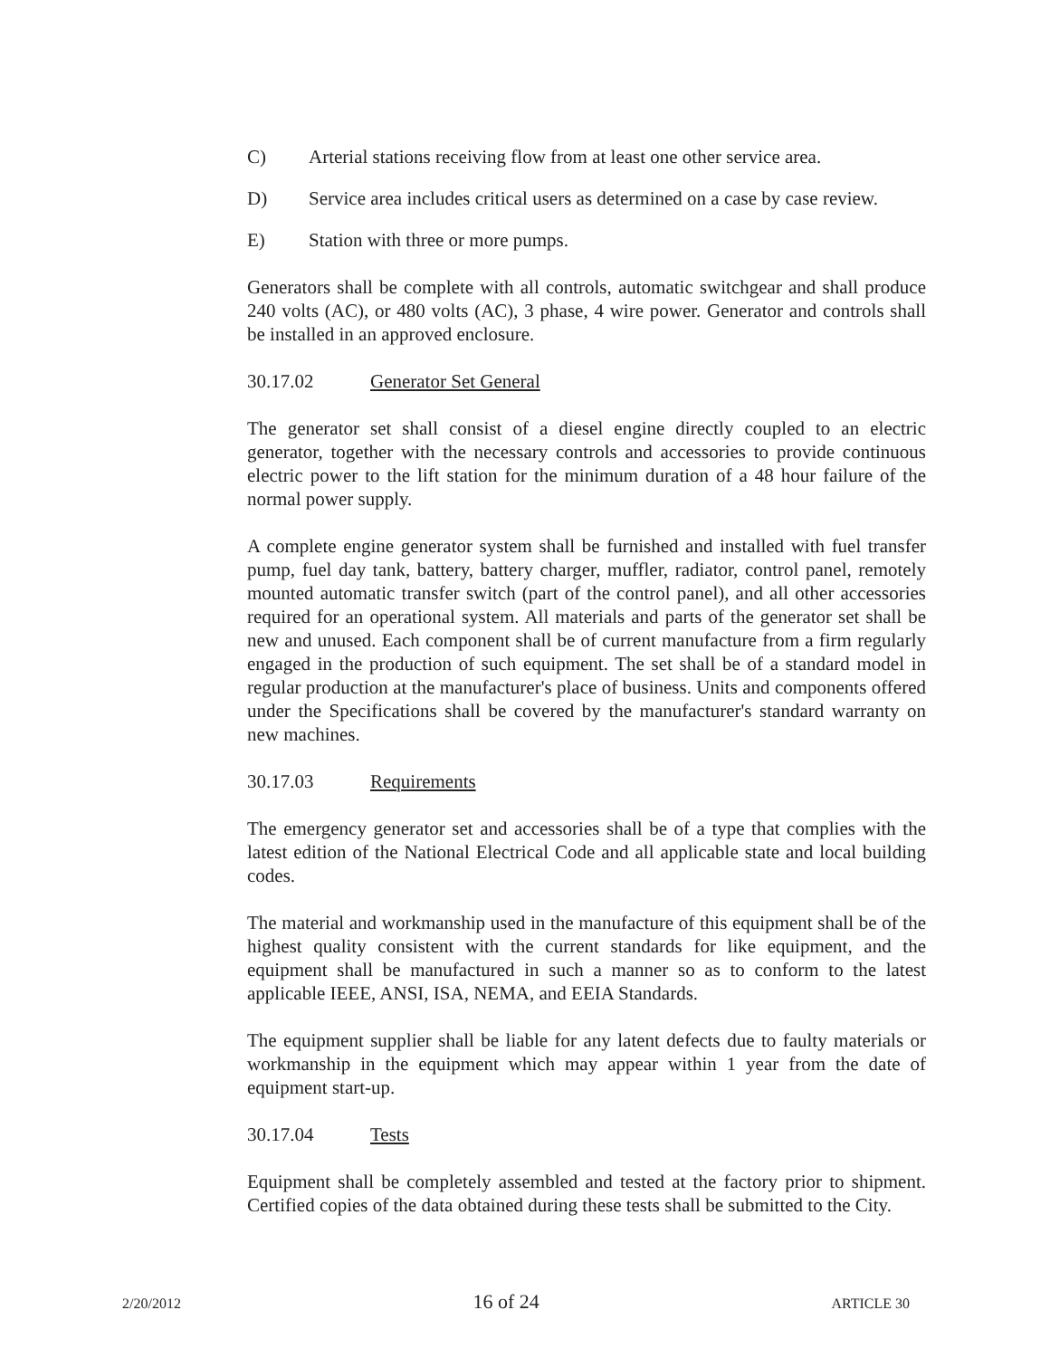C) Arterial stations receiving flow from at least one other service area.
D) Service area includes critical users as determined on a case by case review.
E) Station with three or more pumps.
Generators shall be complete with all controls, automatic switchgear and shall produce 240 volts (AC), or 480 volts (AC), 3 phase, 4 wire power. Generator and controls shall be installed in an approved enclosure.
30.17.02 Generator Set General
The generator set shall consist of a diesel engine directly coupled to an electric generator, together with the necessary controls and accessories to provide continuous electric power to the lift station for the minimum duration of a 48 hour failure of the normal power supply.
A complete engine generator system shall be furnished and installed with fuel transfer pump, fuel day tank, battery, battery charger, muffler, radiator, control panel, remotely mounted automatic transfer switch (part of the control panel), and all other accessories required for an operational system. All materials and parts of the generator set shall be new and unused. Each component shall be of current manufacture from a firm regularly engaged in the production of such equipment. The set shall be of a standard model in regular production at the manufacturer's place of business. Units and components offered under the Specifications shall be covered by the manufacturer's standard warranty on new machines.
30.17.03 Requirements
The emergency generator set and accessories shall be of a type that complies with the latest edition of the National Electrical Code and all applicable state and local building codes.
The material and workmanship used in the manufacture of this equipment shall be of the highest quality consistent with the current standards for like equipment, and the equipment shall be manufactured in such a manner so as to conform to the latest applicable IEEE, ANSI, ISA, NEMA, and EEIA Standards.
The equipment supplier shall be liable for any latent defects due to faulty materials or workmanship in the equipment which may appear within 1 year from the date of equipment start-up.
30.17.04 Tests
Equipment shall be completely assembled and tested at the factory prior to shipment. Certified copies of the data obtained during these tests shall be submitted to the City.
2/20/2012 16 of 24 ARTICLE 30